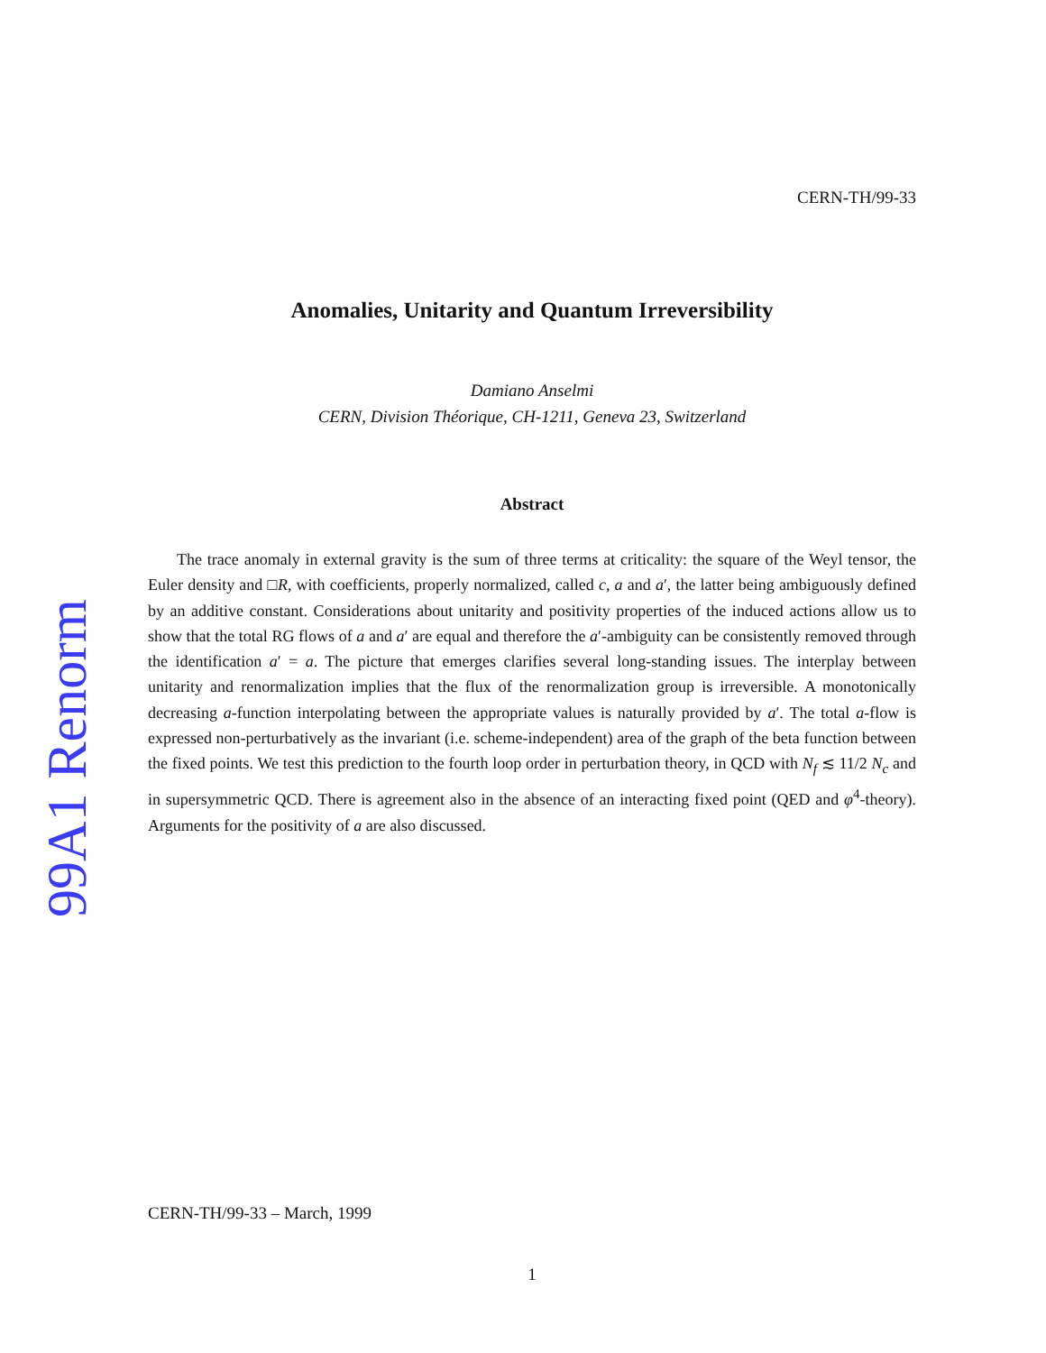99A1 Renorm
CERN-TH/99-33
Anomalies, Unitarity and Quantum Irreversibility
Damiano Anselmi
CERN, Division Théorique, CH-1211, Geneva 23, Switzerland
Abstract
The trace anomaly in external gravity is the sum of three terms at criticality: the square of the Weyl tensor, the Euler density and □R, with coefficients, properly normalized, called c, a and a′, the latter being ambiguously defined by an additive constant. Considerations about unitarity and positivity properties of the induced actions allow us to show that the total RG flows of a and a′ are equal and therefore the a′-ambiguity can be consistently removed through the identification a′ = a. The picture that emerges clarifies several long-standing issues. The interplay between unitarity and renormalization implies that the flux of the renormalization group is irreversible. A monotonically decreasing a-function interpolating between the appropriate values is naturally provided by a′. The total a-flow is expressed non-perturbatively as the invariant (i.e. scheme-independent) area of the graph of the beta function between the fixed points. We test this prediction to the fourth loop order in perturbation theory, in QCD with N<sub>f</sub> ≲ 11/2 N<sub>c</sub> and in supersymmetric QCD. There is agreement also in the absence of an interacting fixed point (QED and φ<sup>4</sup>-theory). Arguments for the positivity of a are also discussed.
CERN-TH/99-33 – March, 1999
1